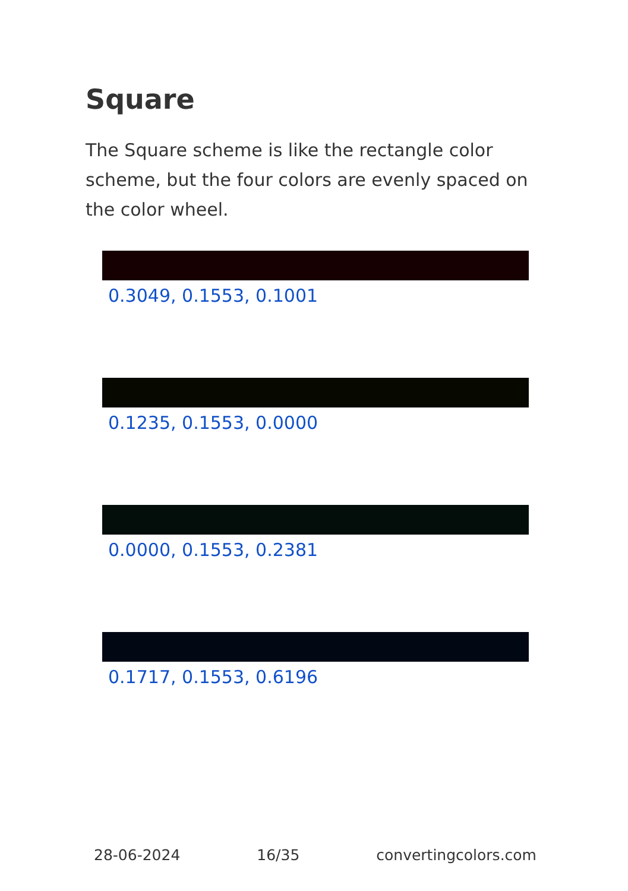Square
The Square scheme is like the rectangle color scheme, but the four colors are evenly spaced on the color wheel.
0.3049, 0.1553, 0.1001
0.1235, 0.1553, 0.0000
0.0000, 0.1553, 0.2381
0.1717, 0.1553, 0.6196
28-06-2024 16/35 convertingcolors.com